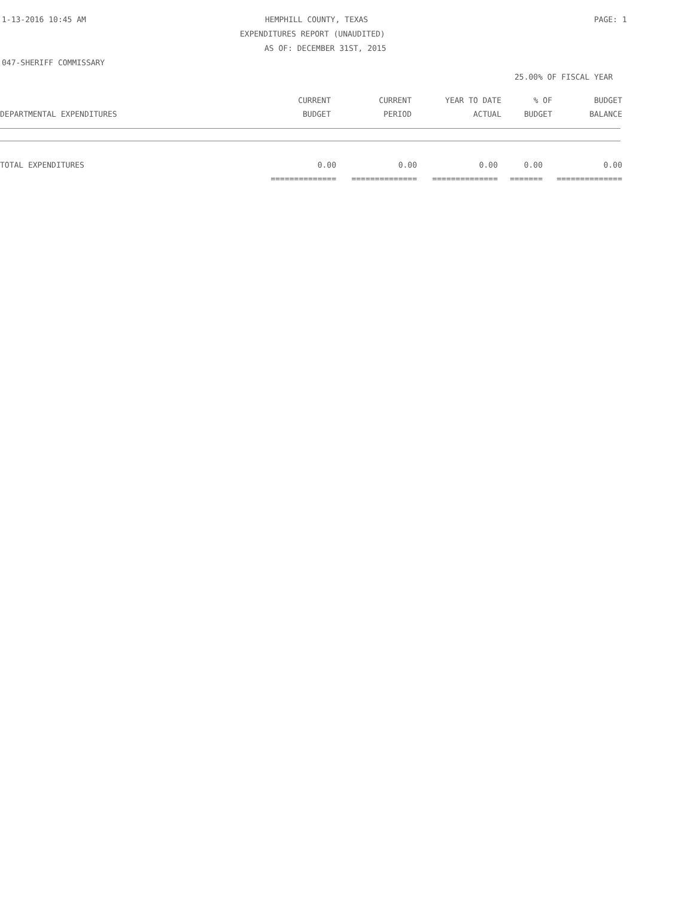1-13-2016 10:45 AM HEMPHILL COUNTY, TEXAS PAGE: 1
EXPENDITURES REPORT (UNAUDITED)
AS OF: DECEMBER 31ST, 2015
047-SHERIFF COMMISSARY
25.00% OF FISCAL YEAR
| | CURRENT | CURRENT | YEAR TO DATE | % OF | BUDGET |
| --- | --- | --- | --- | --- | --- |
| DEPARTMENTAL EXPENDITURES | BUDGET | PERIOD | ACTUAL | BUDGET | BALANCE |
| TOTAL EXPENDITURES | 0.00 | 0.00 | 0.00 | 0.00 | 0.00 |
| | ============== | ============== | ============== | ======= | ============== |